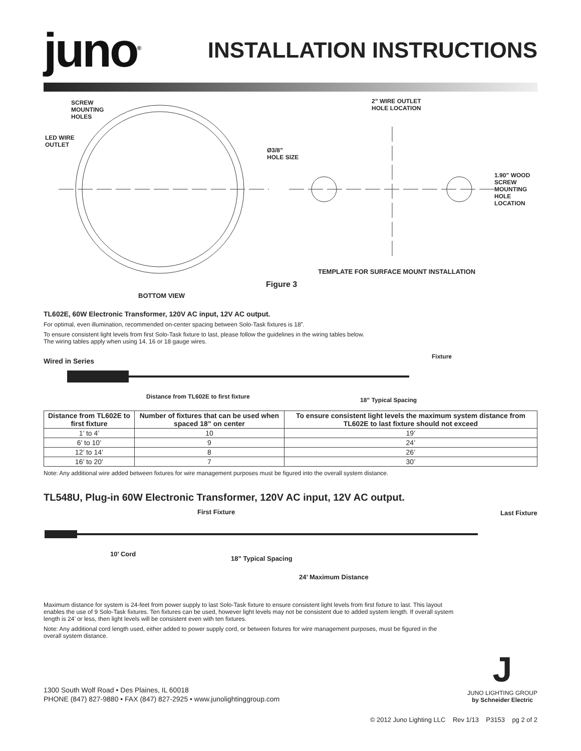juno<sup>®</sup>
INSTALLATION INSTRUCTIONS
SCREW
MOUNTING
HOLES
LED WIRE
OUTLET
Ø3/8”
HOLE SIZE
2” WIRE OUTLET
HOLE LOCATION
1.90” WOOD SCREW
MOUNTING HOLE
LOCATION
TEMPLATE FOR SURFACE MOUNT INSTALLATION
Figure 3
BOTTOM VIEW
TL602E, 60W Electronic Transformer, 120V AC input, 12V AC output.
For optimal, even illumination, recommended on-center spacing between Solo-Task fixtures is 18”.
To ensure consistent light levels from first Solo-Task fixture to last, please follow the guidelines in the wiring tables below.
The wiring tables apply when using 14, 16 or 18 gauge wires.
Wired in Series
Fixture
Distance from TL602E to first fixture
18” Typical Spacing
| Distance from TL602E to first fixture | Number of fixtures that can be used when spaced 18” on center | To ensure consistent light levels the maximum system distance from TL602E to last fixture should not exceed |
| --- | --- | --- |
| 1’ to 4’ | 10 | 19’ |
| 6’ to 10’ | 9 | 24’ |
| 12’ to 14’ | 8 | 26’ |
| 16’ to 20’ | 7 | 30’ |
Note: Any additional wire added between fixtures for wire management purposes must be figured into the overall system distance.
TL548U, Plug-in 60W Electronic Transformer, 120V AC input, 12V AC output.
First Fixture Last Fixture
10’ Cord
18” Typical Spacing
24’ Maximum Distance
Maximum distance for system is 24-feet from power supply to last Solo-Task fixture to ensure consistent light levels from first fixture to last. This layout enables the use of 9 Solo-Task fixtures. Ten fixtures can be used, however light levels may not be consistent due to added system length. If overall system length is 24’ or less, then light levels will be consistent even with ten fixtures.
Note: Any additional cord length used, either added to power supply cord, or between fixtures for wire management purposes, must be figured in the overall system distance.
1300 South Wolf Road • Des Plaines, IL 60018
PHONE (847) 827-9880 • FAX (847) 827-2925 • www.junolightinggroup.com
J
JUNO LIGHTING GROUP
by Schneider Electric
© 2012 Juno Lighting LLC Rev 1/13 P3153 pg 2 of 2